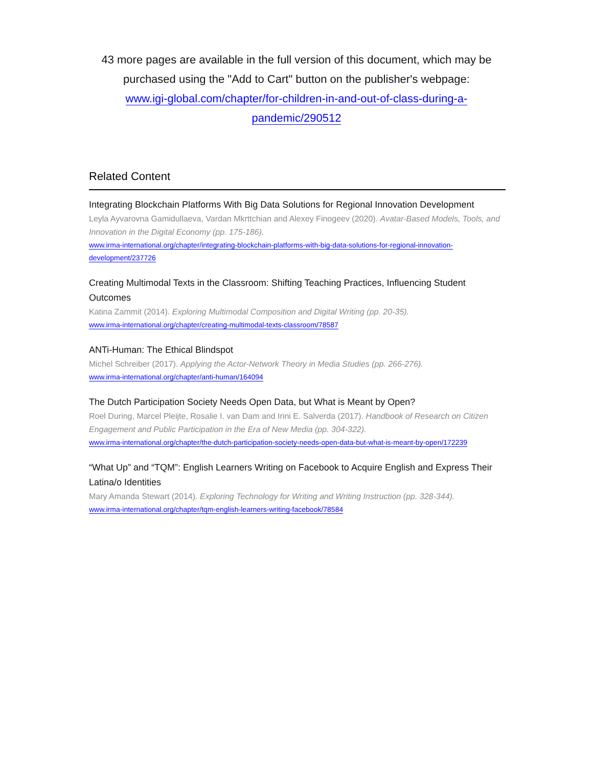43 more pages are available in the full version of this document, which may be purchased using the "Add to Cart" button on the publisher's webpage:
www.igi-global.com/chapter/for-children-in-and-out-of-class-during-a-
pandemic/290512
Related Content
Integrating Blockchain Platforms With Big Data Solutions for Regional Innovation Development
Leyla Ayvarovna Gamidullaeva, Vardan Mkrttchian and Alexey Finogeev (2020). Avatar-Based Models, Tools, and Innovation in the Digital Economy (pp. 175-186).
www.irma-international.org/chapter/integrating-blockchain-platforms-with-big-data-solutions-for-regional-innovation-development/237726
Creating Multimodal Texts in the Classroom: Shifting Teaching Practices, Influencing Student Outcomes
Katina Zammit (2014). Exploring Multimodal Composition and Digital Writing (pp. 20-35).
www.irma-international.org/chapter/creating-multimodal-texts-classroom/78587
ANTi-Human: The Ethical Blindspot
Michel Schreiber (2017). Applying the Actor-Network Theory in Media Studies (pp. 266-276).
www.irma-international.org/chapter/anti-human/164094
The Dutch Participation Society Needs Open Data, but What is Meant by Open?
Roel During, Marcel Pleijte, Rosalie I. van Dam and Irini E. Salverda (2017). Handbook of Research on Citizen Engagement and Public Participation in the Era of New Media (pp. 304-322).
www.irma-international.org/chapter/the-dutch-participation-society-needs-open-data-but-what-is-meant-by-open/172239
“What Up” and “TQM”: English Learners Writing on Facebook to Acquire English and Express Their Latina/o Identities
Mary Amanda Stewart (2014). Exploring Technology for Writing and Writing Instruction (pp. 328-344).
www.irma-international.org/chapter/tqm-english-learners-writing-facebook/78584